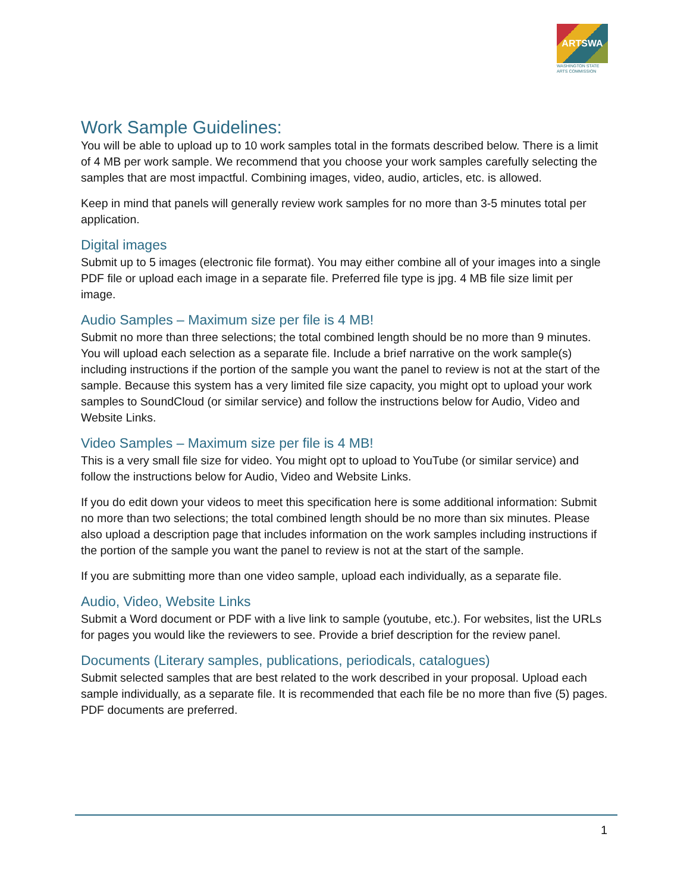ARTSWA
WASHINGTON STATE
ARTS COMMISSION
Work Sample Guidelines:
You will be able to upload up to 10 work samples total in the formats described below. There is a limit of 4 MB per work sample. We recommend that you choose your work samples carefully selecting the samples that are most impactful. Combining images, video, audio, articles, etc. is allowed.
Keep in mind that panels will generally review work samples for no more than 3-5 minutes total per application.
Digital images
Submit up to 5 images (electronic file format). You may either combine all of your images into a single PDF file or upload each image in a separate file. Preferred file type is jpg. 4 MB file size limit per image.
Audio Samples – Maximum size per file is 4 MB!
Submit no more than three selections; the total combined length should be no more than 9 minutes. You will upload each selection as a separate file. Include a brief narrative on the work sample(s) including instructions if the portion of the sample you want the panel to review is not at the start of the sample. Because this system has a very limited file size capacity, you might opt to upload your work samples to SoundCloud (or similar service) and follow the instructions below for Audio, Video and Website Links.
Video Samples – Maximum size per file is 4 MB!
This is a very small file size for video. You might opt to upload to YouTube (or similar service) and follow the instructions below for Audio, Video and Website Links.
If you do edit down your videos to meet this specification here is some additional information: Submit no more than two selections; the total combined length should be no more than six minutes. Please also upload a description page that includes information on the work samples including instructions if the portion of the sample you want the panel to review is not at the start of the sample.
If you are submitting more than one video sample, upload each individually, as a separate file.
Audio, Video, Website Links
Submit a Word document or PDF with a live link to sample (youtube, etc.). For websites, list the URLs for pages you would like the reviewers to see. Provide a brief description for the review panel.
Documents (Literary samples, publications, periodicals, catalogues)
Submit selected samples that are best related to the work described in your proposal. Upload each sample individually, as a separate file. It is recommended that each file be no more than five (5) pages. PDF documents are preferred.
1